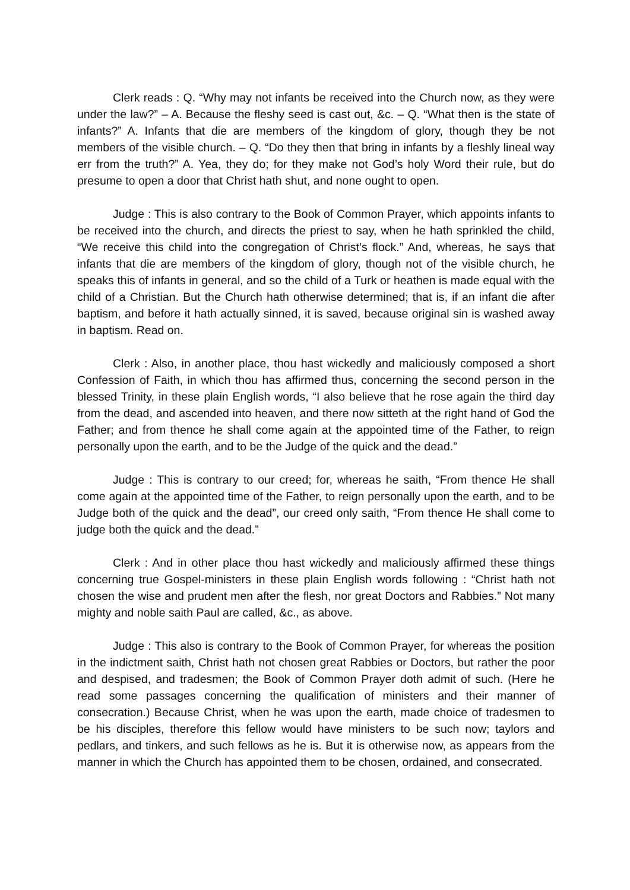Clerk reads : Q. “Why may not infants be received into the Church now, as they were under the law?” – A. Because the fleshy seed is cast out, &c. – Q. “What then is the state of infants?” A. Infants that die are members of the kingdom of glory, though they be not members of the visible church. – Q. “Do they then that bring in infants by a fleshly lineal way err from the truth?” A. Yea, they do; for they make not God’s holy Word their rule, but do presume to open a door that Christ hath shut, and none ought to open.
Judge : This is also contrary to the Book of Common Prayer, which appoints infants to be received into the church, and directs the priest to say, when he hath sprinkled the child, “We receive this child into the congregation of Christ’s flock.” And, whereas, he says that infants that die are members of the kingdom of glory, though not of the visible church, he speaks this of infants in general, and so the child of a Turk or heathen is made equal with the child of a Christian. But the Church hath otherwise determined; that is, if an infant die after baptism, and before it hath actually sinned, it is saved, because original sin is washed away in baptism. Read on.
Clerk : Also, in another place, thou hast wickedly and maliciously composed a short Confession of Faith, in which thou has affirmed thus, concerning the second person in the blessed Trinity, in these plain English words, “I also believe that he rose again the third day from the dead, and ascended into heaven, and there now sitteth at the right hand of God the Father; and from thence he shall come again at the appointed time of the Father, to reign personally upon the earth, and to be the Judge of the quick and the dead.”
Judge : This is contrary to our creed; for, whereas he saith, “From thence He shall come again at the appointed time of the Father, to reign personally upon the earth, and to be Judge both of the quick and the dead”, our creed only saith, “From thence He shall come to judge both the quick and the dead.”
Clerk : And in other place thou hast wickedly and maliciously affirmed these things concerning true Gospel-ministers in these plain English words following : “Christ hath not chosen the wise and prudent men after the flesh, nor great Doctors and Rabbies.” Not many mighty and noble saith Paul are called, &c., as above.
Judge : This also is contrary to the Book of Common Prayer, for whereas the position in the indictment saith, Christ hath not chosen great Rabbies or Doctors, but rather the poor and despised, and tradesmen; the Book of Common Prayer doth admit of such. (Here he read some passages concerning the qualification of ministers and their manner of consecration.) Because Christ, when he was upon the earth, made choice of tradesmen to be his disciples, therefore this fellow would have ministers to be such now; taylors and pedlars, and tinkers, and such fellows as he is. But it is otherwise now, as appears from the manner in which the Church has appointed them to be chosen, ordained, and consecrated.